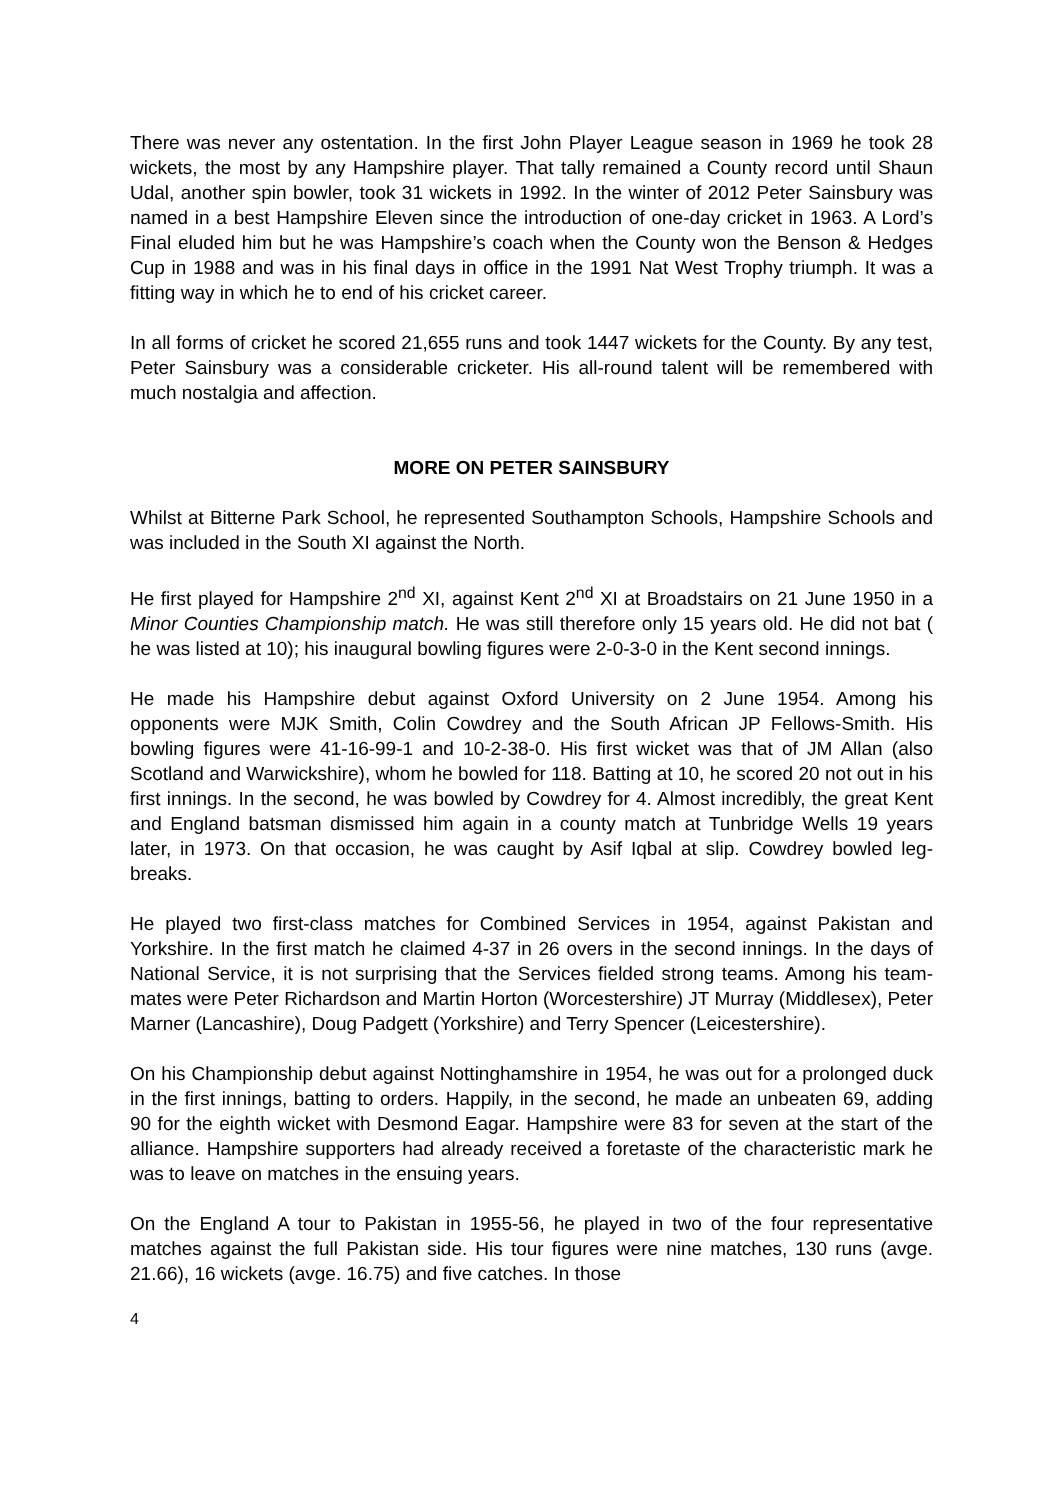There was never any ostentation. In the first John Player League season in 1969 he took 28 wickets, the most by any Hampshire player. That tally remained a County record until Shaun Udal, another spin bowler, took 31 wickets in 1992. In the winter of 2012 Peter Sainsbury was named in a best Hampshire Eleven since the introduction of one-day cricket in 1963. A Lord’s Final eluded him but he was Hampshire’s coach when the County won the Benson & Hedges Cup in 1988 and was in his final days in office in the 1991 Nat West Trophy triumph. It was a fitting way in which he to end of his cricket career.
In all forms of cricket he scored 21,655 runs and took 1447 wickets for the County. By any test, Peter Sainsbury was a considerable cricketer. His all-round talent will be remembered with much nostalgia and affection.
MORE ON PETER SAINSBURY
Whilst at Bitterne Park School, he represented Southampton Schools, Hampshire Schools and was included in the South XI against the North.
He first played for Hampshire 2<sup>nd</sup> XI, against Kent 2<sup>nd</sup> XI at Broadstairs on 21 June 1950 in a Minor Counties Championship match. He was still therefore only 15 years old. He did not bat ( he was listed at 10); his inaugural bowling figures were 2-0-3-0 in the Kent second innings.
He made his Hampshire debut against Oxford University on 2 June 1954. Among his opponents were MJK Smith, Colin Cowdrey and the South African JP Fellows-Smith. His bowling figures were 41-16-99-1 and 10-2-38-0. His first wicket was that of JM Allan (also Scotland and Warwickshire), whom he bowled for 118. Batting at 10, he scored 20 not out in his first innings. In the second, he was bowled by Cowdrey for 4. Almost incredibly, the great Kent and England batsman dismissed him again in a county match at Tunbridge Wells 19 years later, in 1973. On that occasion, he was caught by Asif Iqbal at slip. Cowdrey bowled leg-breaks.
He played two first-class matches for Combined Services in 1954, against Pakistan and Yorkshire. In the first match he claimed 4-37 in 26 overs in the second innings. In the days of National Service, it is not surprising that the Services fielded strong teams. Among his team-mates were Peter Richardson and Martin Horton (Worcestershire) JT Murray (Middlesex), Peter Marner (Lancashire), Doug Padgett (Yorkshire) and Terry Spencer (Leicestershire).
On his Championship debut against Nottinghamshire in 1954, he was out for a prolonged duck in the first innings, batting to orders. Happily, in the second, he made an unbeaten 69, adding 90 for the eighth wicket with Desmond Eagar. Hampshire were 83 for seven at the start of the alliance. Hampshire supporters had already received a foretaste of the characteristic mark he was to leave on matches in the ensuing years.
On the England A tour to Pakistan in 1955-56, he played in two of the four representative matches against the full Pakistan side. His tour figures were nine matches, 130 runs (avge. 21.66), 16 wickets (avge. 16.75) and five catches. In those
4